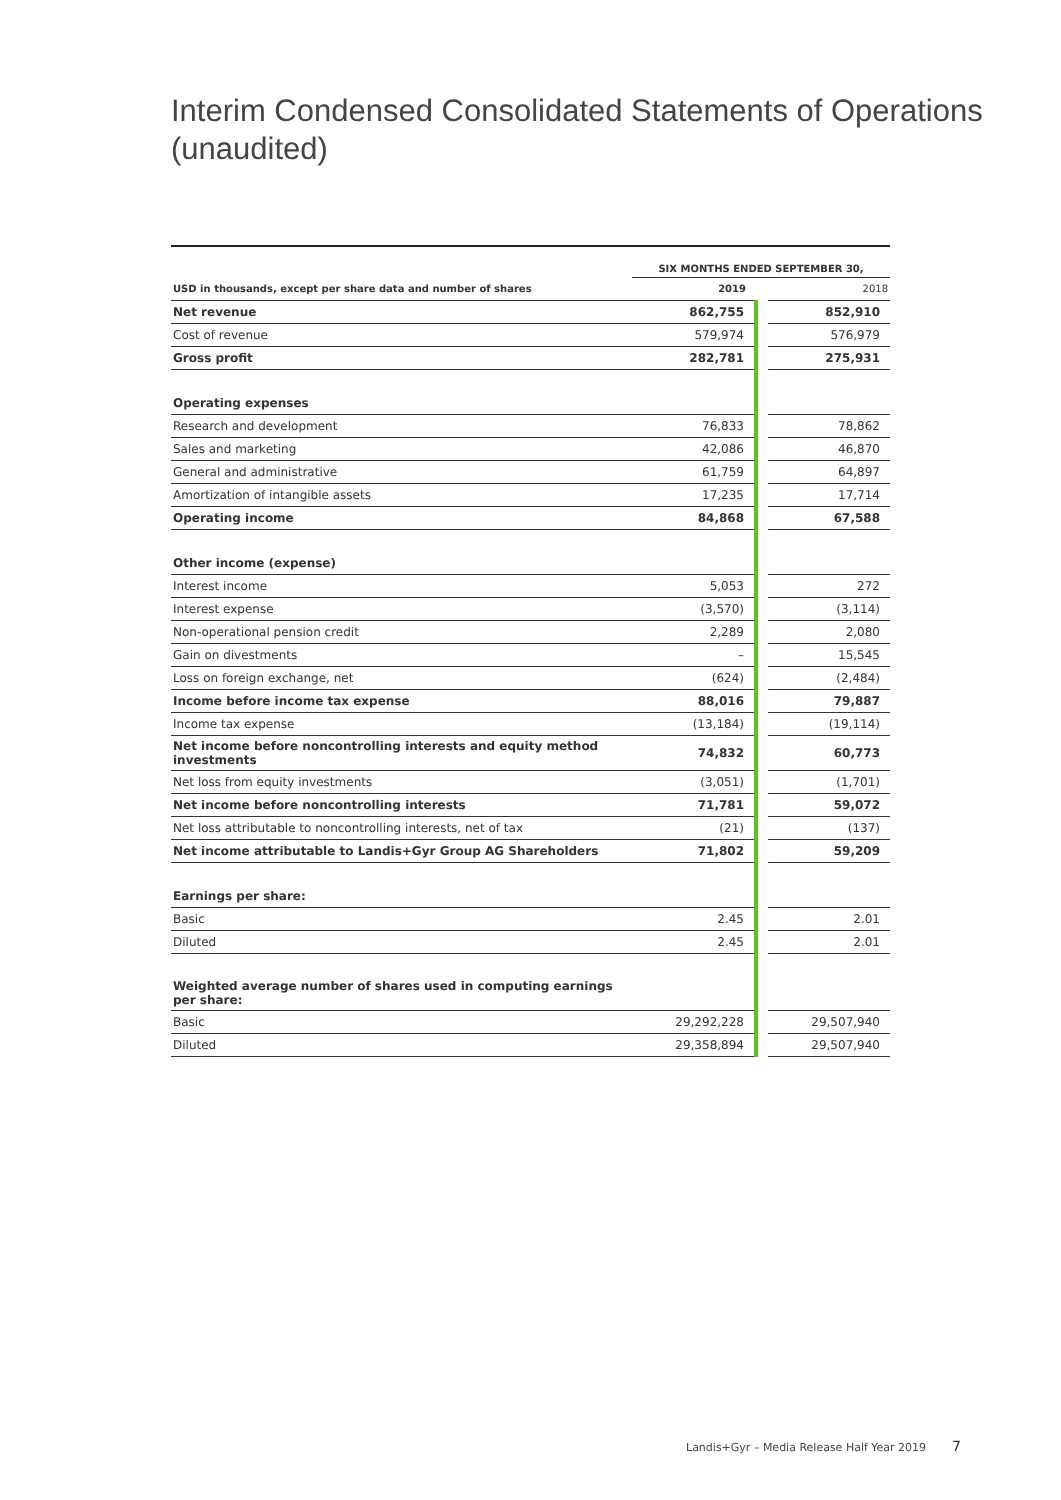Interim Condensed Consolidated Statements of Operations (unaudited)
| | SIX MONTHS ENDED SEPTEMBER 30, | | |
| --- | --- | --- | --- |
| USD in thousands, except per share data and number of shares | 2019 | | 2018 |
| Net revenue | 862,755 | | 852,910 |
| Cost of revenue | 579,974 | | 576,979 |
| Gross profit | 282,781 | | 275,931 |
| Operating expenses | | | |
| Research and development | 76,833 | | 78,862 |
| Sales and marketing | 42,086 | | 46,870 |
| General and administrative | 61,759 | | 64,897 |
| Amortization of intangible assets | 17,235 | | 17,714 |
| Operating income | 84,868 | | 67,588 |
| Other income (expense) | | | |
| Interest income | 5,053 | | 272 |
| Interest expense | (3,570) | | (3,114) |
| Non-operational pension credit | 2,289 | | 2,080 |
| Gain on divestments | – | | 15,545 |
| Loss on foreign exchange, net | (624) | | (2,484) |
| Income before income tax expense | 88,016 | | 79,887 |
| Income tax expense | (13,184) | | (19,114) |
| Net income before noncontrolling interests and equity method investments | 74,832 | | 60,773 |
| Net loss from equity investments | (3,051) | | (1,701) |
| Net income before noncontrolling interests | 71,781 | | 59,072 |
| Net loss attributable to noncontrolling interests, net of tax | (21) | | (137) |
| Net income attributable to Landis+Gyr Group AG Shareholders | 71,802 | | 59,209 |
| Earnings per share: | | | |
| Basic | 2.45 | | 2.01 |
| Diluted | 2.45 | | 2.01 |
| Weighted average number of shares used in computing earnings per share: | | | |
| Basic | 29,292,228 | | 29,507,940 |
| Diluted | 29,358,894 | | 29,507,940 |
Landis+Gyr – Media Release Half Year 2019
7